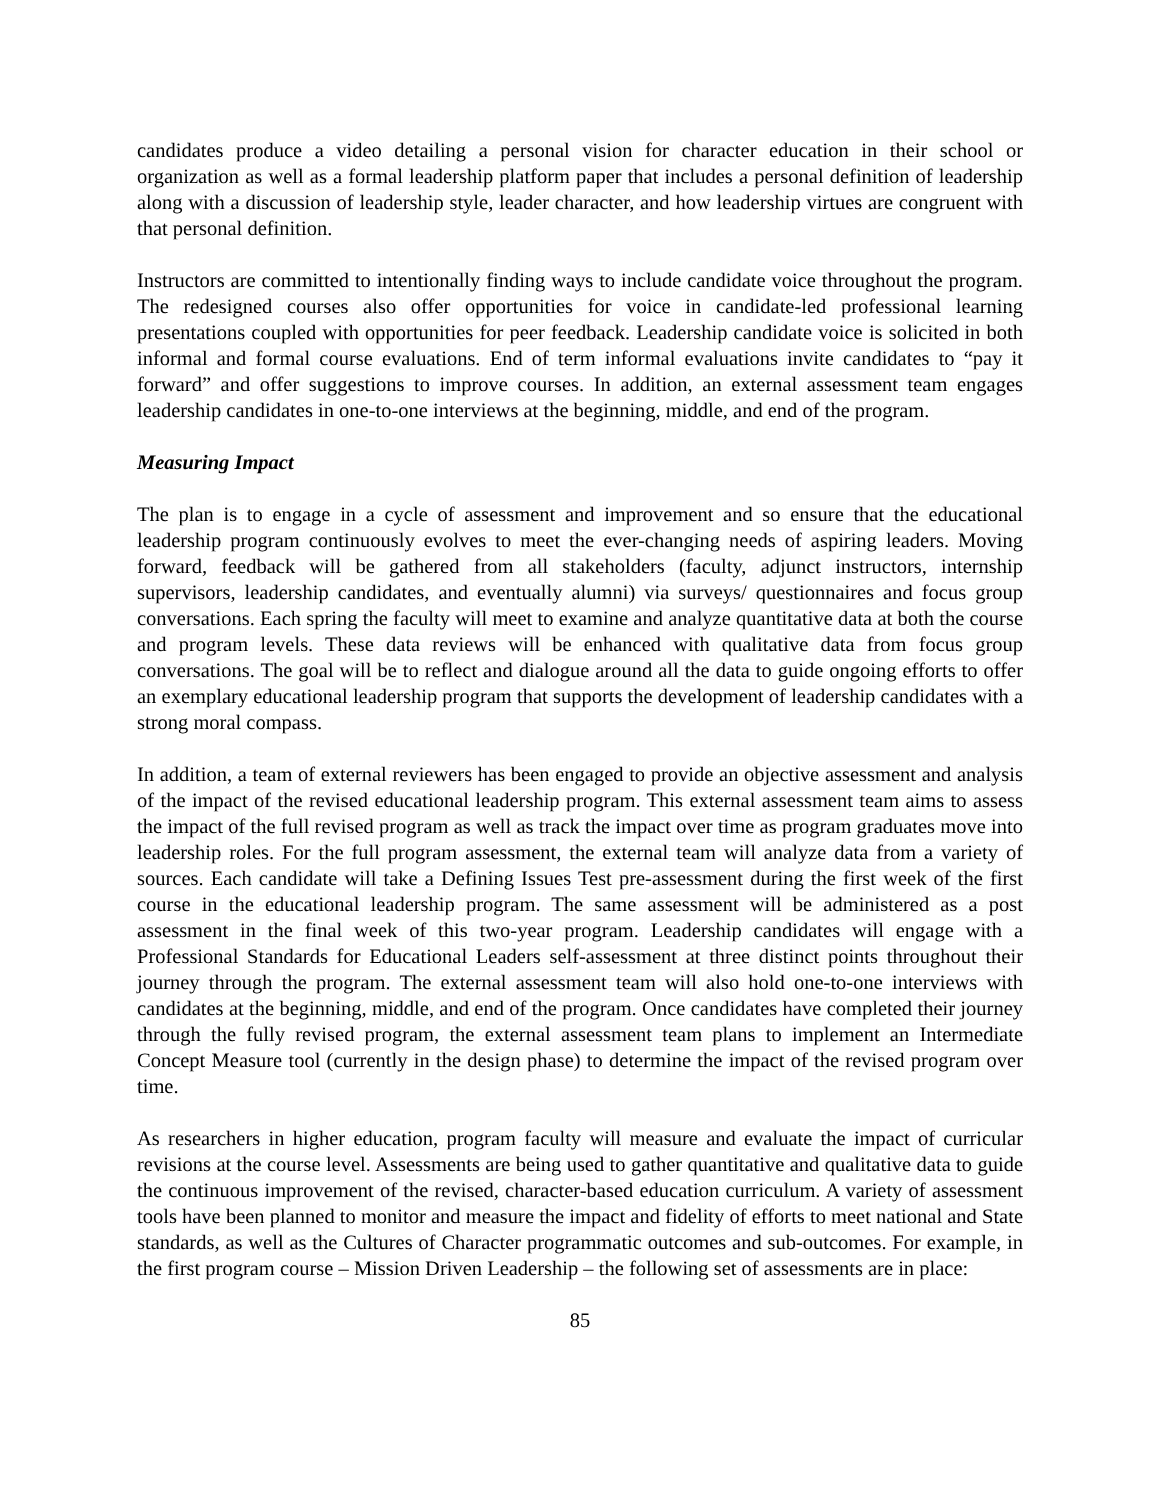candidates produce a video detailing a personal vision for character education in their school or organization as well as a formal leadership platform paper that includes a personal definition of leadership along with a discussion of leadership style, leader character, and how leadership virtues are congruent with that personal definition.
Instructors are committed to intentionally finding ways to include candidate voice throughout the program. The redesigned courses also offer opportunities for voice in candidate-led professional learning presentations coupled with opportunities for peer feedback. Leadership candidate voice is solicited in both informal and formal course evaluations. End of term informal evaluations invite candidates to “pay it forward” and offer suggestions to improve courses. In addition, an external assessment team engages leadership candidates in one-to-one interviews at the beginning, middle, and end of the program.
Measuring Impact
The plan is to engage in a cycle of assessment and improvement and so ensure that the educational leadership program continuously evolves to meet the ever-changing needs of aspiring leaders. Moving forward, feedback will be gathered from all stakeholders (faculty, adjunct instructors, internship supervisors, leadership candidates, and eventually alumni) via surveys/ questionnaires and focus group conversations. Each spring the faculty will meet to examine and analyze quantitative data at both the course and program levels. These data reviews will be enhanced with qualitative data from focus group conversations. The goal will be to reflect and dialogue around all the data to guide ongoing efforts to offer an exemplary educational leadership program that supports the development of leadership candidates with a strong moral compass.
In addition, a team of external reviewers has been engaged to provide an objective assessment and analysis of the impact of the revised educational leadership program. This external assessment team aims to assess the impact of the full revised program as well as track the impact over time as program graduates move into leadership roles. For the full program assessment, the external team will analyze data from a variety of sources. Each candidate will take a Defining Issues Test pre-assessment during the first week of the first course in the educational leadership program. The same assessment will be administered as a post assessment in the final week of this two-year program. Leadership candidates will engage with a Professional Standards for Educational Leaders self-assessment at three distinct points throughout their journey through the program. The external assessment team will also hold one-to-one interviews with candidates at the beginning, middle, and end of the program. Once candidates have completed their journey through the fully revised program, the external assessment team plans to implement an Intermediate Concept Measure tool (currently in the design phase) to determine the impact of the revised program over time.
As researchers in higher education, program faculty will measure and evaluate the impact of curricular revisions at the course level. Assessments are being used to gather quantitative and qualitative data to guide the continuous improvement of the revised, character-based education curriculum. A variety of assessment tools have been planned to monitor and measure the impact and fidelity of efforts to meet national and State standards, as well as the Cultures of Character programmatic outcomes and sub-outcomes. For example, in the first program course – Mission Driven Leadership – the following set of assessments are in place:
85